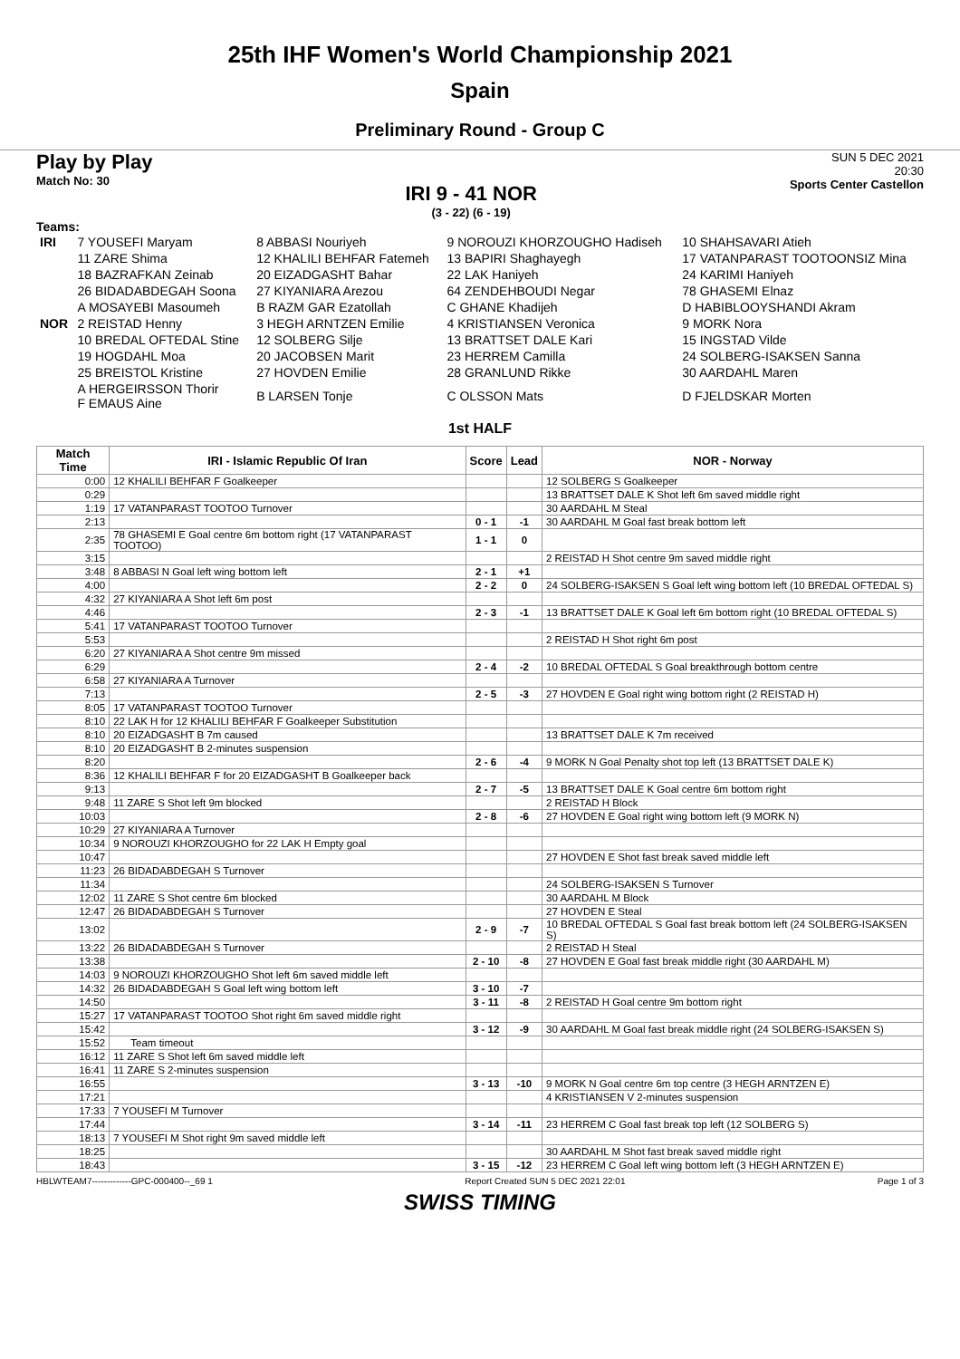25th IHF Women's World Championship 2021
Spain
Preliminary Round - Group C
Play by Play
Match No: 30
IRI 9 - 41 NOR
(3 - 22) (6 - 19)
SUN 5 DEC 2021
20:30
Sports Center Castellon
Teams:
| IRI | 7 YOUSEFI Maryam | 8 ABBASI Nouriyeh | 9 NOROUZI KHORZOUGHO Hadiseh | 10 SHAHSAVARI Atieh |
| | 11 ZARE Shima | 12 KHALILI BEHFAR Fatemeh | 13 BAPIRI Shaghayegh | 17 VATANPARAST TOOTOONSIZ Mina |
| | 18 BAZRAFKAN Zeinab | 20 EIZADGASHT Bahar | 22 LAK Haniyeh | 24 KARIMI Haniyeh |
| | 26 BIDADABDEGAH Soona | 27 KIYANIARA Arezou | 64 ZENDEHBOUDI Negar | 78 GHASEMI Elnaz |
| | A MOSAYEBI Masoumeh | B RAZM GAR Ezatollah | C GHANE Khadijeh | D HABIBLOOYSHANDI Akram |
| NOR | 2 REISTAD Henny | 3 HEGH ARNTZEN Emilie | 4 KRISTIANSEN Veronica | 9 MORK Nora |
| | 10 BREDAL OFTEDAL Stine | 12 SOLBERG Silje | 13 BRATTSET DALE Kari | 15 INGSTAD Vilde |
| | 19 HOGDAHL Moa | 20 JACOBSEN Marit | 23 HERREM Camilla | 24 SOLBERG-ISAKSEN Sanna |
| | 25 BREISTOL Kristine | 27 HOVDEN Emilie | 28 GRANLUND Rikke | 30 AARDAHL Maren |
| | A HERGEIRSSON Thorir F EMAUS Aine | B LARSEN Tonje | C OLSSON Mats | D FJELDSKAR Morten |
1st HALF
| Match Time | IRI - Islamic Republic Of Iran | Score | Lead | NOR - Norway |
| --- | --- | --- | --- | --- |
| 0:00 | 12 KHALILI BEHFAR F Goalkeeper | | | 12 SOLBERG S Goalkeeper |
| 0:29 | | | | 13 BRATTSET DALE K Shot left 6m saved middle right |
| 1:19 | 17 VATANPARAST TOOTOO Turnover | | | 30 AARDAHL M Steal |
| 2:13 | | 0 - 1 | -1 | 30 AARDAHL M Goal fast break bottom left |
| 2:35 | 78 GHASEMI E Goal centre 6m bottom right (17 VATANPARAST TOOTOO) | 1 - 1 | 0 | |
| 3:15 | | | | 2 REISTAD H Shot centre 9m saved middle right |
| 3:48 | 8 ABBASI N Goal left wing bottom left | 2 - 1 | +1 | |
| 4:00 | | 2 - 2 | 0 | 24 SOLBERG-ISAKSEN S Goal left wing bottom left (10 BREDAL OFTEDAL S) |
| 4:32 | 27 KIYANIARA A Shot left 6m post | | | |
| 4:46 | | 2 - 3 | -1 | 13 BRATTSET DALE K Goal left 6m bottom right (10 BREDAL OFTEDAL S) |
| 5:41 | 17 VATANPARAST TOOTOO Turnover | | | |
| 5:53 | | | | 2 REISTAD H Shot right 6m post |
| 6:20 | 27 KIYANIARA A Shot centre 9m missed | | | |
| 6:29 | | 2 - 4 | -2 | 10 BREDAL OFTEDAL S Goal breakthrough bottom centre |
| 6:58 | 27 KIYANIARA A Turnover | | | |
| 7:13 | | 2 - 5 | -3 | 27 HOVDEN E Goal right wing bottom right (2 REISTAD H) |
| 8:05 | 17 VATANPARAST TOOTOO Turnover | | | |
| 8:10 | 22 LAK H for 12 KHALILI BEHFAR F Goalkeeper Substitution | | | |
| 8:10 | 20 EIZADGASHT B 7m caused | | | 13 BRATTSET DALE K 7m received |
| 8:10 | 20 EIZADGASHT B 2-minutes suspension | | | |
| 8:20 | | 2 - 6 | -4 | 9 MORK N Goal Penalty shot top left (13 BRATTSET DALE K) |
| 8:36 | 12 KHALILI BEHFAR F for 20 EIZADGASHT B Goalkeeper back | | | |
| 9:13 | | 2 - 7 | -5 | 13 BRATTSET DALE K Goal centre 6m bottom right |
| 9:48 | 11 ZARE S Shot left 9m blocked | | | 2 REISTAD H Block |
| 10:03 | | 2 - 8 | -6 | 27 HOVDEN E Goal right wing bottom left (9 MORK N) |
| 10:29 | 27 KIYANIARA A Turnover | | | |
| 10:34 | 9 NOROUZI KHORZOUGHO for 22 LAK H Empty goal | | | |
| 10:47 | | | | 27 HOVDEN E Shot fast break saved middle left |
| 11:23 | 26 BIDADABDEGAH S Turnover | | | |
| 11:34 | | | | 24 SOLBERG-ISAKSEN S Turnover |
| 12:02 | 11 ZARE S Shot centre 6m blocked | | | 30 AARDAHL M Block |
| 12:47 | 26 BIDADABDEGAH S Turnover | | | 27 HOVDEN E Steal |
| 13:02 | | 2 - 9 | -7 | 10 BREDAL OFTEDAL S Goal fast break bottom left (24 SOLBERG-ISAKSEN S) |
| 13:22 | 26 BIDADABDEGAH S Turnover | | | 2 REISTAD H Steal |
| 13:38 | | 2 - 10 | -8 | 27 HOVDEN E Goal fast break middle right (30 AARDAHL M) |
| 14:03 | 9 NOROUZI KHORZOUGHO Shot left 6m saved middle left | | | |
| 14:32 | 26 BIDADABDEGAH S Goal left wing bottom left | 3 - 10 | -7 | |
| 14:50 | | 3 - 11 | -8 | 2 REISTAD H Goal centre 9m bottom right |
| 15:27 | 17 VATANPARAST TOOTOO Shot right 6m saved middle right | | | |
| 15:42 | | 3 - 12 | -9 | 30 AARDAHL M Goal fast break middle right (24 SOLBERG-ISAKSEN S) |
| 15:52 | Team timeout | | | |
| 16:12 | 11 ZARE S Shot left 6m saved middle left | | | |
| 16:41 | 11 ZARE S 2-minutes suspension | | | |
| 16:55 | | 3 - 13 | -10 | 9 MORK N Goal centre 6m top centre (3 HEGH ARNTZEN E) |
| 17:21 | | | | 4 KRISTIANSEN V 2-minutes suspension |
| 17:33 | 7 YOUSEFI M Turnover | | | |
| 17:44 | | 3 - 14 | -11 | 23 HERREM C Goal fast break top left (12 SOLBERG S) |
| 18:13 | 7 YOUSEFI M Shot right 9m saved middle left | | | |
| 18:25 | | | | 30 AARDAHL M Shot fast break saved middle right |
| 18:43 | | 3 - 15 | -12 | 23 HERREM C Goal left wing bottom left (3 HEGH ARNTZEN E) |
HBLWTEAM7-------------GPC-000400--_69 1 Report Created SUN 5 DEC 2021 22:01 Page 1 of 3
SWISS TIMING